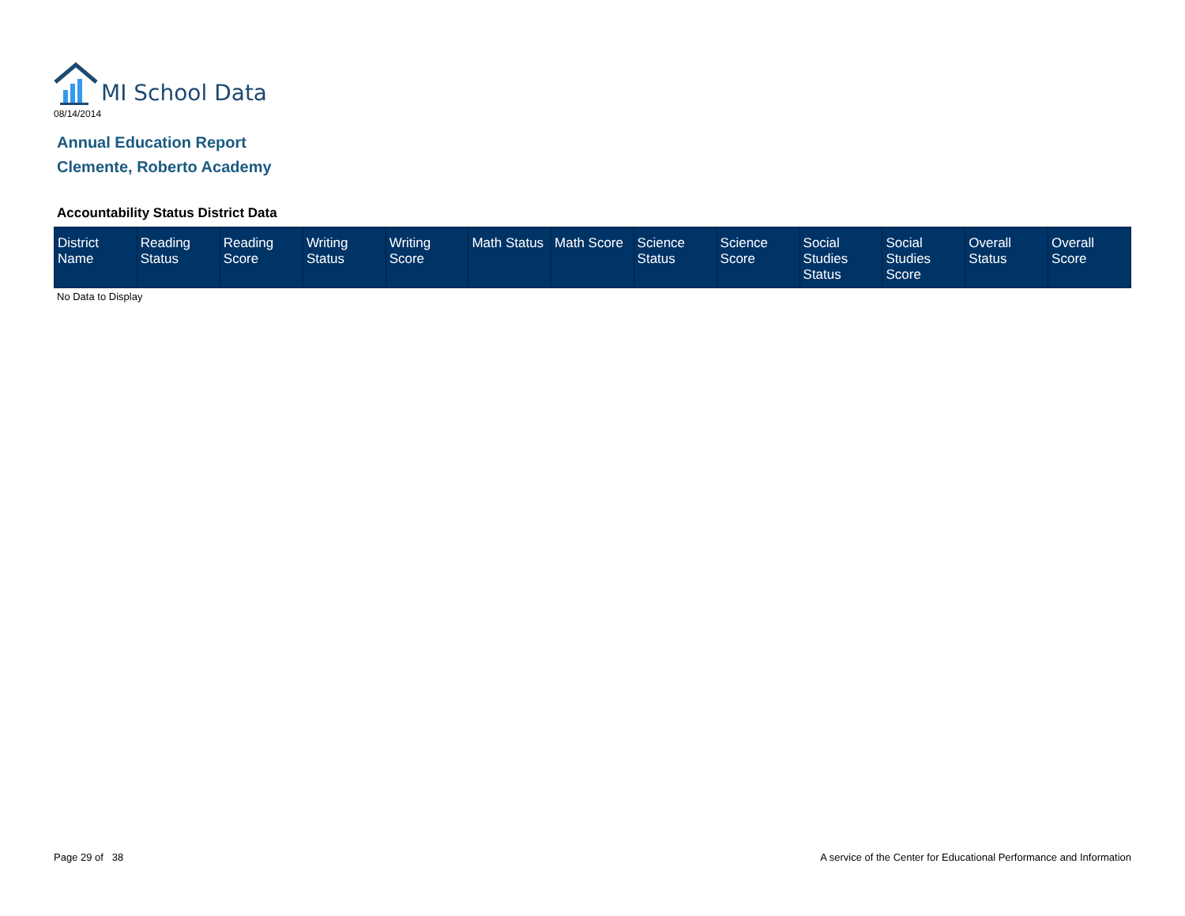MI School Data
08/14/2014
Annual Education Report
Clemente, Roberto Academy
Accountability Status District Data
| District Name | Reading Status | Reading Score | Writing Status | Writing Score | Math Status | Math Score | Science Status | Science Score | Social Studies Status | Social Studies Score | Overall Status | Overall Score |
| --- | --- | --- | --- | --- | --- | --- | --- | --- | --- | --- | --- | --- |
No Data to Display
Page 29 of 38
A service of the Center for Educational Performance and Information